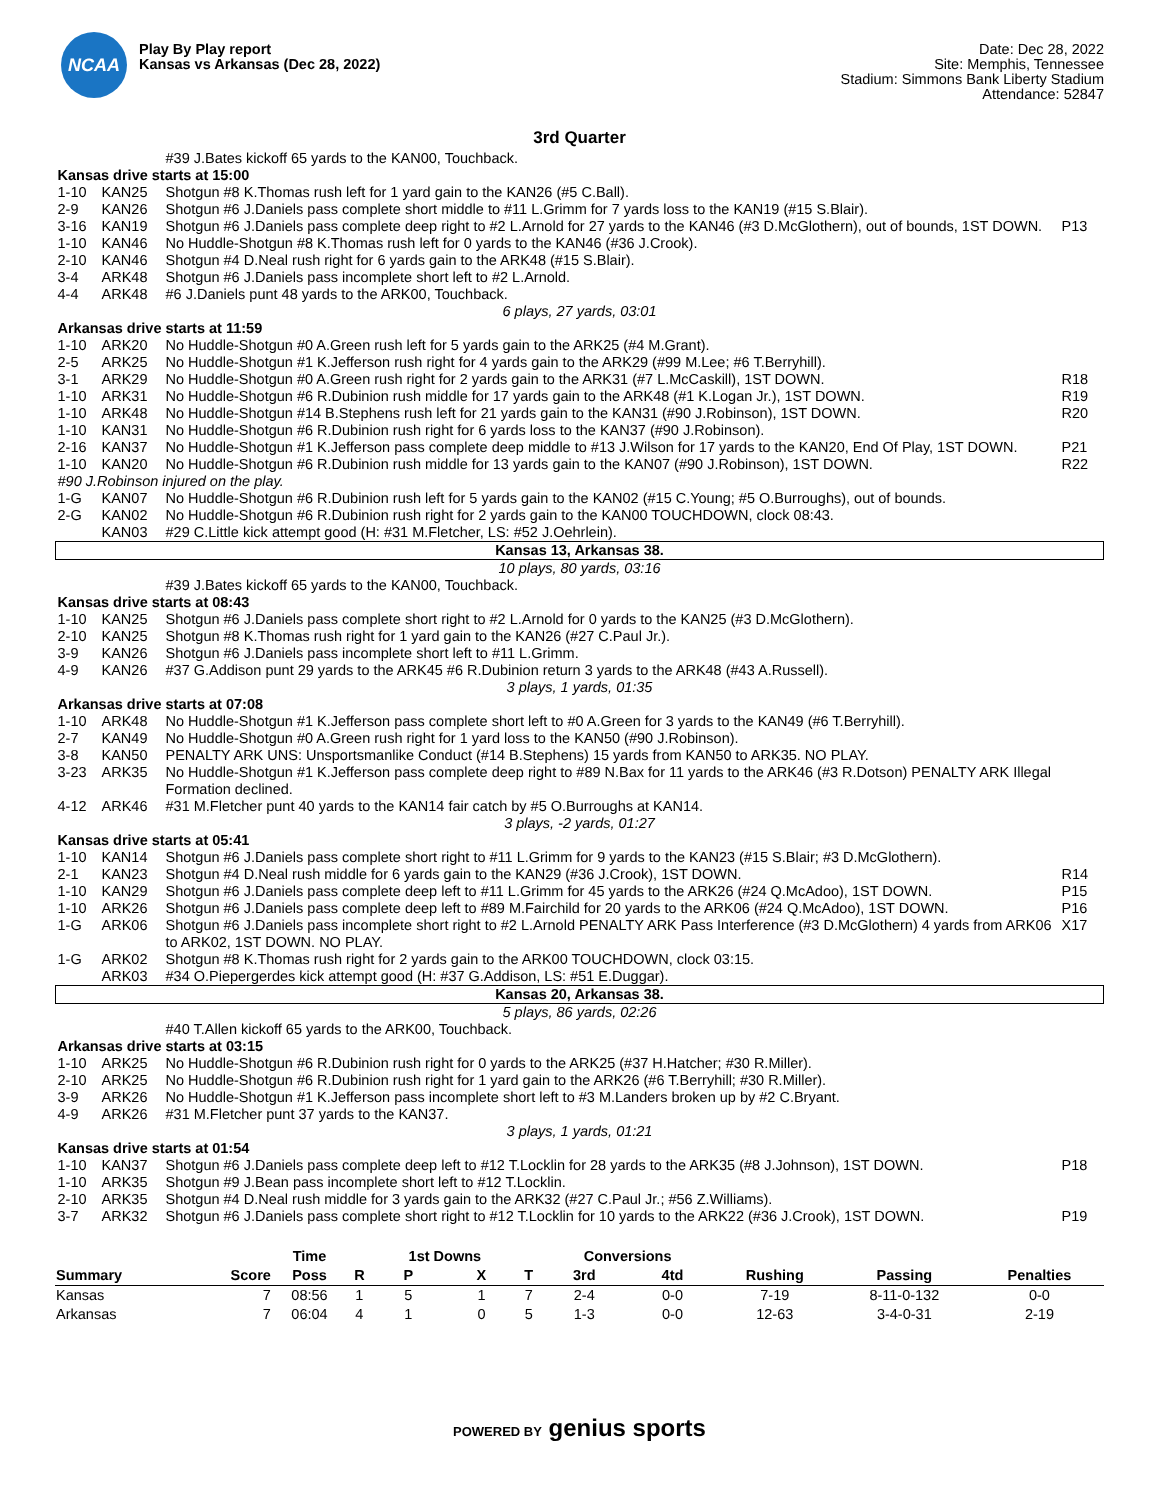NCAA
Play By Play report
Kansas vs Arkansas (Dec 28, 2022)
Date: Dec 28, 2022
Site: Memphis, Tennessee
Stadium: Simmons Bank Liberty Stadium
Attendance: 52847
3rd Quarter
| | | #39 J.Bates kickoff 65 yards to the KAN00, Touchback. | |
| Kansas drive starts at 15:00 | | | |
| 1-10 | KAN25 | Shotgun #8 K.Thomas rush left for 1 yard gain to the KAN26 (#5 C.Ball). | |
| 2-9 | KAN26 | Shotgun #6 J.Daniels pass complete short middle to #11 L.Grimm for 7 yards loss to the KAN19 (#15 S.Blair). | |
| 3-16 | KAN19 | Shotgun #6 J.Daniels pass complete deep right to #2 L.Arnold for 27 yards to the KAN46 (#3 D.McGlothern), out of bounds, 1ST DOWN. | P13 |
| 1-10 | KAN46 | No Huddle-Shotgun #8 K.Thomas rush left for 0 yards to the KAN46 (#36 J.Crook). | |
| 2-10 | KAN46 | Shotgun #4 D.Neal rush right for 6 yards gain to the ARK48 (#15 S.Blair). | |
| 3-4 | ARK48 | Shotgun #6 J.Daniels pass incomplete short left to #2 L.Arnold. | |
| 4-4 | ARK48 | #6 J.Daniels punt 48 yards to the ARK00, Touchback. | |
| 6 plays, 27 yards, 03:01 | | | |
| Arkansas drive starts at 11:59 | | | |
| 1-10 | ARK20 | No Huddle-Shotgun #0 A.Green rush left for 5 yards gain to the ARK25 (#4 M.Grant). | |
| 2-5 | ARK25 | No Huddle-Shotgun #1 K.Jefferson rush right for 4 yards gain to the ARK29 (#99 M.Lee; #6 T.Berryhill). | |
| 3-1 | ARK29 | No Huddle-Shotgun #0 A.Green rush right for 2 yards gain to the ARK31 (#7 L.McCaskill), 1ST DOWN. | R18 |
| 1-10 | ARK31 | No Huddle-Shotgun #6 R.Dubinion rush middle for 17 yards gain to the ARK48 (#1 K.Logan Jr.), 1ST DOWN. | R19 |
| 1-10 | ARK48 | No Huddle-Shotgun #14 B.Stephens rush left for 21 yards gain to the KAN31 (#90 J.Robinson), 1ST DOWN. | R20 |
| 1-10 | KAN31 | No Huddle-Shotgun #6 R.Dubinion rush right for 6 yards loss to the KAN37 (#90 J.Robinson). | |
| 2-16 | KAN37 | No Huddle-Shotgun #1 K.Jefferson pass complete deep middle to #13 J.Wilson for 17 yards to the KAN20, End Of Play, 1ST DOWN. | P21 |
| 1-10 | KAN20 | No Huddle-Shotgun #6 R.Dubinion rush middle for 13 yards gain to the KAN07 (#90 J.Robinson), 1ST DOWN. | R22 |
| #90 J.Robinson injured on the play. | | | |
| 1-G | KAN07 | No Huddle-Shotgun #6 R.Dubinion rush left for 5 yards gain to the KAN02 (#15 C.Young; #5 O.Burroughs), out of bounds. | |
| 2-G | KAN02 | No Huddle-Shotgun #6 R.Dubinion rush right for 2 yards gain to the KAN00 TOUCHDOWN, clock 08:43. | |
| | KAN03 | #29 C.Little kick attempt good (H: #31 M.Fletcher, LS: #52 J.Oehrlein). | |
| Kansas 13, Arkansas 38. | | | |
| 10 plays, 80 yards, 03:16 | | | |
| | | #39 J.Bates kickoff 65 yards to the KAN00, Touchback. | |
| Kansas drive starts at 08:43 | | | |
| 1-10 | KAN25 | Shotgun #6 J.Daniels pass complete short right to #2 L.Arnold for 0 yards to the KAN25 (#3 D.McGlothern). | |
| 2-10 | KAN25 | Shotgun #8 K.Thomas rush right for 1 yard gain to the KAN26 (#27 C.Paul Jr.). | |
| 3-9 | KAN26 | Shotgun #6 J.Daniels pass incomplete short left to #11 L.Grimm. | |
| 4-9 | KAN26 | #37 G.Addison punt 29 yards to the ARK45 #6 R.Dubinion return 3 yards to the ARK48 (#43 A.Russell). | |
| 3 plays, 1 yards, 01:35 | | | |
| Arkansas drive starts at 07:08 | | | |
| 1-10 | ARK48 | No Huddle-Shotgun #1 K.Jefferson pass complete short left to #0 A.Green for 3 yards to the KAN49 (#6 T.Berryhill). | |
| 2-7 | KAN49 | No Huddle-Shotgun #0 A.Green rush right for 1 yard loss to the KAN50 (#90 J.Robinson). | |
| 3-8 | KAN50 | PENALTY ARK UNS: Unsportsmanlike Conduct (#14 B.Stephens) 15 yards from KAN50 to ARK35. NO PLAY. | |
| 3-23 | ARK35 | No Huddle-Shotgun #1 K.Jefferson pass complete deep right to #89 N.Bax for 11 yards to the ARK46 (#3 R.Dotson) PENALTY ARK Illegal Formation declined. | |
| 4-12 | ARK46 | #31 M.Fletcher punt 40 yards to the KAN14 fair catch by #5 O.Burroughs at KAN14. | |
| 3 plays, -2 yards, 01:27 | | | |
| Kansas drive starts at 05:41 | | | |
| 1-10 | KAN14 | Shotgun #6 J.Daniels pass complete short right to #11 L.Grimm for 9 yards to the KAN23 (#15 S.Blair; #3 D.McGlothern). | |
| 2-1 | KAN23 | Shotgun #4 D.Neal rush middle for 6 yards gain to the KAN29 (#36 J.Crook), 1ST DOWN. | R14 |
| 1-10 | KAN29 | Shotgun #6 J.Daniels pass complete deep left to #11 L.Grimm for 45 yards to the ARK26 (#24 Q.McAdoo), 1ST DOWN. | P15 |
| 1-10 | ARK26 | Shotgun #6 J.Daniels pass complete deep left to #89 M.Fairchild for 20 yards to the ARK06 (#24 Q.McAdoo), 1ST DOWN. | P16 |
| 1-G | ARK06 | Shotgun #6 J.Daniels pass incomplete short right to #2 L.Arnold PENALTY ARK Pass Interference (#3 D.McGlothern) 4 yards from ARK06 to ARK02, 1ST DOWN. NO PLAY. | X17 |
| 1-G | ARK02 | Shotgun #8 K.Thomas rush right for 2 yards gain to the ARK00 TOUCHDOWN, clock 03:15. | |
| | ARK03 | #34 O.Piepergerdes kick attempt good (H: #37 G.Addison, LS: #51 E.Duggar). | |
| Kansas 20, Arkansas 38. | | | |
| 5 plays, 86 yards, 02:26 | | | |
| | | #40 T.Allen kickoff 65 yards to the ARK00, Touchback. | |
| Arkansas drive starts at 03:15 | | | |
| 1-10 | ARK25 | No Huddle-Shotgun #6 R.Dubinion rush right for 0 yards to the ARK25 (#37 H.Hatcher; #30 R.Miller). | |
| 2-10 | ARK25 | No Huddle-Shotgun #6 R.Dubinion rush right for 1 yard gain to the ARK26 (#6 T.Berryhill; #30 R.Miller). | |
| 3-9 | ARK26 | No Huddle-Shotgun #1 K.Jefferson pass incomplete short left to #3 M.Landers broken up by #2 C.Bryant. | |
| 4-9 | ARK26 | #31 M.Fletcher punt 37 yards to the KAN37. | |
| 3 plays, 1 yards, 01:21 | | | |
| Kansas drive starts at 01:54 | | | |
| 1-10 | KAN37 | Shotgun #6 J.Daniels pass complete deep left to #12 T.Locklin for 28 yards to the ARK35 (#8 J.Johnson), 1ST DOWN. | P18 |
| 1-10 | ARK35 | Shotgun #9 J.Bean pass incomplete short left to #12 T.Locklin. | |
| 2-10 | ARK35 | Shotgun #4 D.Neal rush middle for 3 yards gain to the ARK32 (#27 C.Paul Jr.; #56 Z.Williams). | |
| 3-7 | ARK32 | Shotgun #6 J.Daniels pass complete short right to #12 T.Locklin for 10 yards to the ARK22 (#36 J.Crook), 1ST DOWN. | P19 |
| | | Time | | 1st Downs | | | Conversions | | | | |
| --- | --- | --- | --- | --- | --- | --- | --- | --- | --- | --- | --- |
| Summary | Score | Poss | R | P | X | T | 3rd | 4td | Rushing | Passing | Penalties |
| Kansas | 7 | 08:56 | 1 | 5 | 1 | 7 | 2-4 | 0-0 | 7-19 | 8-11-0-132 | 0-0 |
| Arkansas | 7 | 06:04 | 4 | 1 | 0 | 5 | 1-3 | 0-0 | 12-63 | 3-4-0-31 | 2-19 |
POWERED BY genius sports